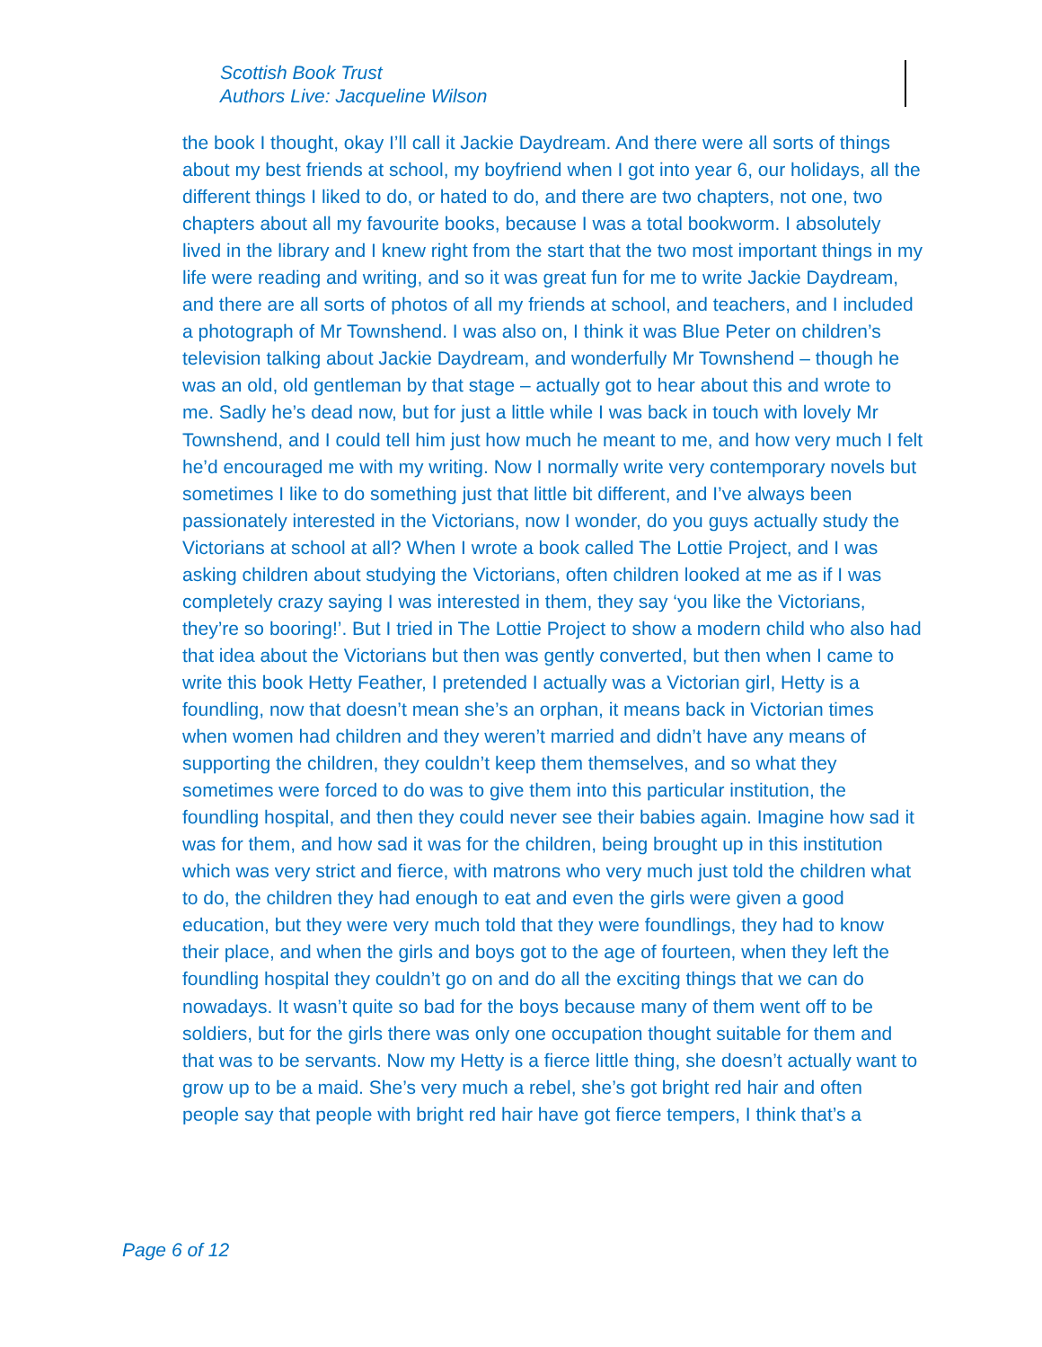Scottish Book Trust
Authors Live: Jacqueline Wilson
the book I thought, okay I’ll call it Jackie Daydream. And there were all sorts of things about my best friends at school, my boyfriend when I got into year 6, our holidays, all the different things I liked to do, or hated to do, and there are two chapters, not one, two chapters about all my favourite books, because I was a total bookworm. I absolutely lived in the library and I knew right from the start that the two most important things in my life were reading and writing, and so it was great fun for me to write Jackie Daydream, and there are all sorts of photos of all my friends at school, and teachers, and I included a photograph of Mr Townshend. I was also on, I think it was Blue Peter on children’s television talking about Jackie Daydream, and wonderfully Mr Townshend – though he was an old, old gentleman by that stage – actually got to hear about this and wrote to me. Sadly he’s dead now, but for just a little while I was back in touch with lovely Mr Townshend, and I could tell him just how much he meant to me, and how very much I felt he’d encouraged me with my writing. Now I normally write very contemporary novels but sometimes I like to do something just that little bit different, and I’ve always been passionately interested in the Victorians, now I wonder, do you guys actually study the Victorians at school at all? When I wrote a book called The Lottie Project, and I was asking children about studying the Victorians, often children looked at me as if I was completely crazy saying I was interested in them, they say ‘you like the Victorians, they’re so booring!’. But I tried in The Lottie Project to show a modern child who also had that idea about the Victorians but then was gently converted, but then when I came to write this book Hetty Feather, I pretended I actually was a Victorian girl, Hetty is a foundling, now that doesn’t mean she’s an orphan, it means back in Victorian times when women had children and they weren’t married and didn’t have any means of supporting the children, they couldn’t keep them themselves, and so what they sometimes were forced to do was to give them into this particular institution, the foundling hospital, and then they could never see their babies again. Imagine how sad it was for them, and how sad it was for the children, being brought up in this institution which was very strict and fierce, with matrons who very much just told the children what to do, the children they had enough to eat and even the girls were given a good education, but they were very much told that they were foundlings, they had to know their place, and when the girls and boys got to the age of fourteen, when they left the foundling hospital they couldn’t go on and do all the exciting things that we can do nowadays. It wasn’t quite so bad for the boys because many of them went off to be soldiers, but for the girls there was only one occupation thought suitable for them and that was to be servants. Now my Hetty is a fierce little thing, she doesn’t actually want to grow up to be a maid. She’s very much a rebel, she’s got bright red hair and often people say that people with bright red hair have got fierce tempers, I think that’s a
Page 6 of 12